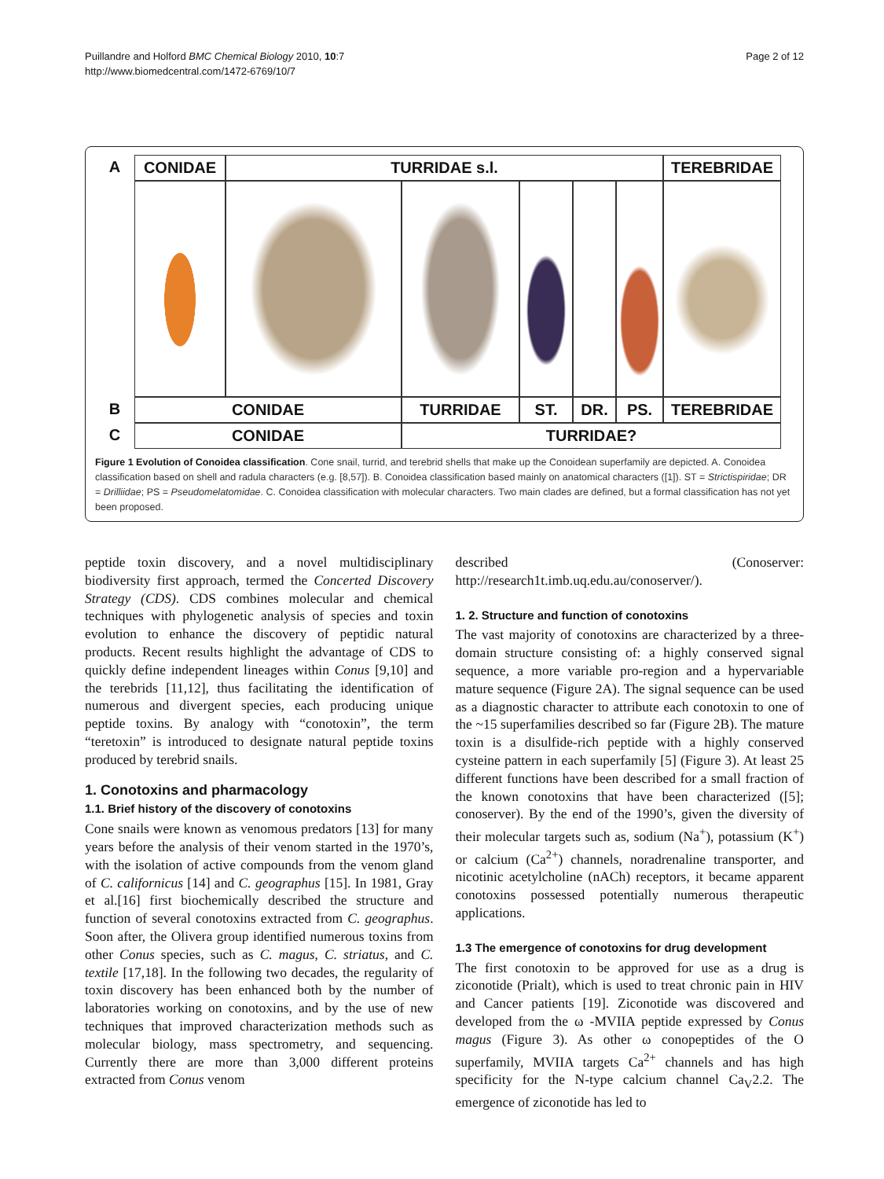Puillandre and Holford BMC Chemical Biology 2010, 10:7
http://www.biomedcentral.com/1472-6769/10/7
Page 2 of 12
A
CONIDAE
TURRIDAE s.l.
TEREBRIDAE
B
CONIDAE
TURRIDAE
ST.
DR.
PS.
TEREBRIDAE
C
CONIDAE
TURRIDAE?
Figure 1 Evolution of Conoidea classification. Cone snail, turrid, and terebrid shells that make up the Conoidean superfamily are depicted. A. Conoidea classification based on shell and radula characters (e.g. [8,57]). B. Conoidea classification based mainly on anatomical characters ([1]). ST = Strictispiridae; DR = Drilliidae; PS = Pseudomelatomidae. C. Conoidea classification with molecular characters. Two main clades are defined, but a formal classification has not yet been proposed.
peptide toxin discovery, and a novel multidisciplinary biodiversity first approach, termed the Concerted Discovery Strategy (CDS). CDS combines molecular and chemical techniques with phylogenetic analysis of species and toxin evolution to enhance the discovery of peptidic natural products. Recent results highlight the advantage of CDS to quickly define independent lineages within Conus [9,10] and the terebrids [11,12], thus facilitating the identification of numerous and divergent species, each producing unique peptide toxins. By analogy with “conotoxin”, the term “teretoxin” is introduced to designate natural peptide toxins produced by terebrid snails.
1. Conotoxins and pharmacology
1.1. Brief history of the discovery of conotoxins
Cone snails were known as venomous predators [13] for many years before the analysis of their venom started in the 1970’s, with the isolation of active compounds from the venom gland of C. californicus [14] and C. geographus [15]. In 1981, Gray et al.[16] first biochemically described the structure and function of several conotoxins extracted from C. geographus. Soon after, the Olivera group identified numerous toxins from other Conus species, such as C. magus, C. striatus, and C. textile [17,18]. In the following two decades, the regularity of toxin discovery has been enhanced both by the number of laboratories working on conotoxins, and by the use of new techniques that improved characterization methods such as molecular biology, mass spectrometry, and sequencing. Currently there are more than 3,000 different proteins extracted from Conus venom
described (Conoserver: http://research1t.imb.uq.edu.au/conoserver/).
1. 2. Structure and function of conotoxins
The vast majority of conotoxins are characterized by a three-domain structure consisting of: a highly conserved signal sequence, a more variable pro-region and a hypervariable mature sequence (Figure 2A). The signal sequence can be used as a diagnostic character to attribute each conotoxin to one of the ~15 superfamilies described so far (Figure 2B). The mature toxin is a disulfide-rich peptide with a highly conserved cysteine pattern in each superfamily [5] (Figure 3). At least 25 different functions have been described for a small fraction of the known conotoxins that have been characterized ([5]; conoserver). By the end of the 1990’s, given the diversity of their molecular targets such as, sodium (Na<sup>+</sup>), potassium (K<sup>+</sup>) or calcium (Ca<sup>2+</sup>) channels, noradrenaline transporter, and nicotinic acetylcholine (nACh) receptors, it became apparent conotoxins possessed potentially numerous therapeutic applications.
1.3 The emergence of conotoxins for drug development
The first conotoxin to be approved for use as a drug is ziconotide (Prialt), which is used to treat chronic pain in HIV and Cancer patients [19]. Ziconotide was discovered and developed from the ω -MVIIA peptide expressed by Conus magus (Figure 3). As other ω conopeptides of the O superfamily, MVIIA targets Ca<sup>2+</sup> channels and has high specificity for the N-type calcium channel Ca<sub>V</sub>2.2. The emergence of ziconotide has led to